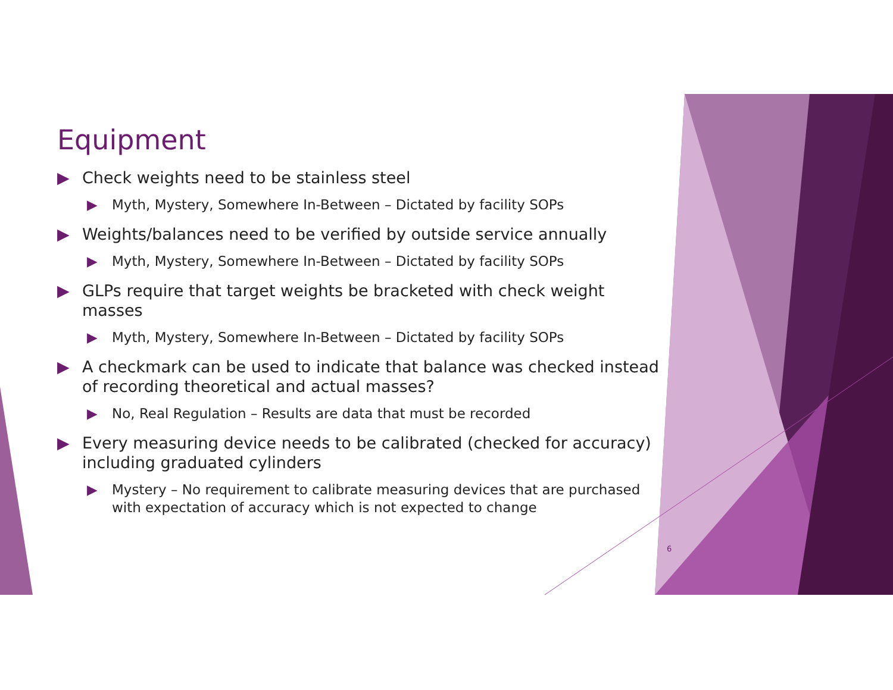Equipment
▶ Check weights need to be stainless steel
▶ Myth, Mystery, Somewhere In-Between – Dictated by facility SOPs
▶ Weights/balances need to be verified by outside service annually
▶ Myth, Mystery, Somewhere In-Between – Dictated by facility SOPs
▶ GLPs require that target weights be bracketed with check weight masses
▶ Myth, Mystery, Somewhere In-Between – Dictated by facility SOPs
▶ A checkmark can be used to indicate that balance was checked instead of recording theoretical and actual masses?
▶ No, Real Regulation – Results are data that must be recorded
▶ Every measuring device needs to be calibrated (checked for accuracy) including graduated cylinders
▶ Mystery – No requirement to calibrate measuring devices that are purchased with expectation of accuracy which is not expected to change
6